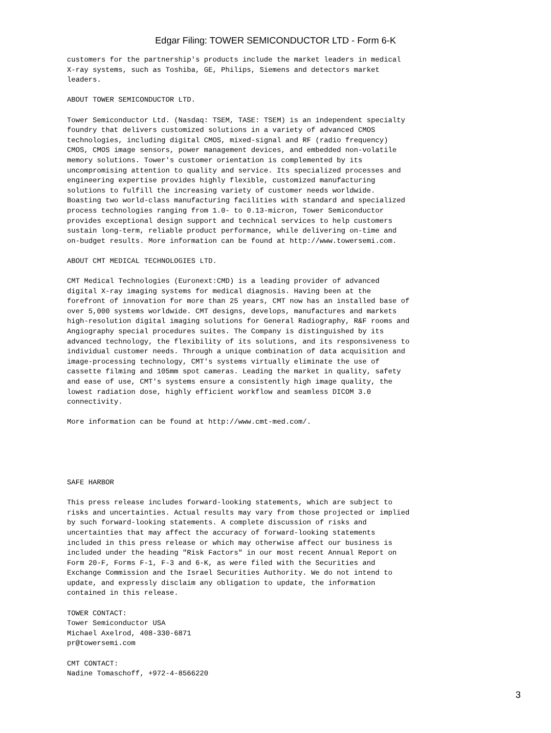Edgar Filing: TOWER SEMICONDUCTOR LTD - Form 6-K
customers for the partnership's products include the market leaders in medical
X-ray systems, such as Toshiba, GE, Philips, Siemens and detectors market
leaders.

ABOUT TOWER SEMICONDUCTOR LTD.

Tower Semiconductor Ltd. (Nasdaq: TSEM, TASE: TSEM) is an independent specialty
foundry that delivers customized solutions in a variety of advanced CMOS
technologies, including digital CMOS, mixed-signal and RF (radio frequency)
CMOS, CMOS image sensors, power management devices, and embedded non-volatile
memory solutions. Tower's customer orientation is complemented by its
uncompromising attention to quality and service. Its specialized processes and
engineering expertise provides highly flexible, customized manufacturing
solutions to fulfill the increasing variety of customer needs worldwide.
Boasting two world-class manufacturing facilities with standard and specialized
process technologies ranging from 1.0- to 0.13-micron, Tower Semiconductor
provides exceptional design support and technical services to help customers
sustain long-term, reliable product performance, while delivering on-time and
on-budget results. More information can be found at http://www.towersemi.com.

ABOUT CMT MEDICAL TECHNOLOGIES LTD.

CMT Medical Technologies (Euronext:CMD) is a leading provider of advanced
digital X-ray imaging systems for medical diagnosis. Having been at the
forefront of innovation for more than 25 years, CMT now has an installed base of
over 5,000 systems worldwide. CMT designs, develops, manufactures and markets
high-resolution digital imaging solutions for General Radiography, R&F rooms and
Angiography special procedures suites. The Company is distinguished by its
advanced technology, the flexibility of its solutions, and its responsiveness to
individual customer needs. Through a unique combination of data acquisition and
image-processing technology, CMT's systems virtually eliminate the use of
cassette filming and 105mm spot cameras. Leading the market in quality, safety
and ease of use, CMT's systems ensure a consistently high image quality, the
lowest radiation dose, highly efficient workflow and seamless DICOM 3.0
connectivity.

More information can be found at http://www.cmt-med.com/.





SAFE HARBOR

This press release includes forward-looking statements, which are subject to
risks and uncertainties. Actual results may vary from those projected or implied
by such forward-looking statements. A complete discussion of risks and
uncertainties that may affect the accuracy of forward-looking statements
included in this press release or which may otherwise affect our business is
included under the heading "Risk Factors" in our most recent Annual Report on
Form 20-F, Forms F-1, F-3 and 6-K, as were filed with the Securities and
Exchange Commission and the Israel Securities Authority. We do not intend to
update, and expressly disclaim any obligation to update, the information
contained in this release.

TOWER CONTACT:
Tower Semiconductor USA
Michael Axelrod, 408-330-6871
pr@towersemi.com

CMT CONTACT:
Nadine Tomaschoff, +972-4-8566220
3